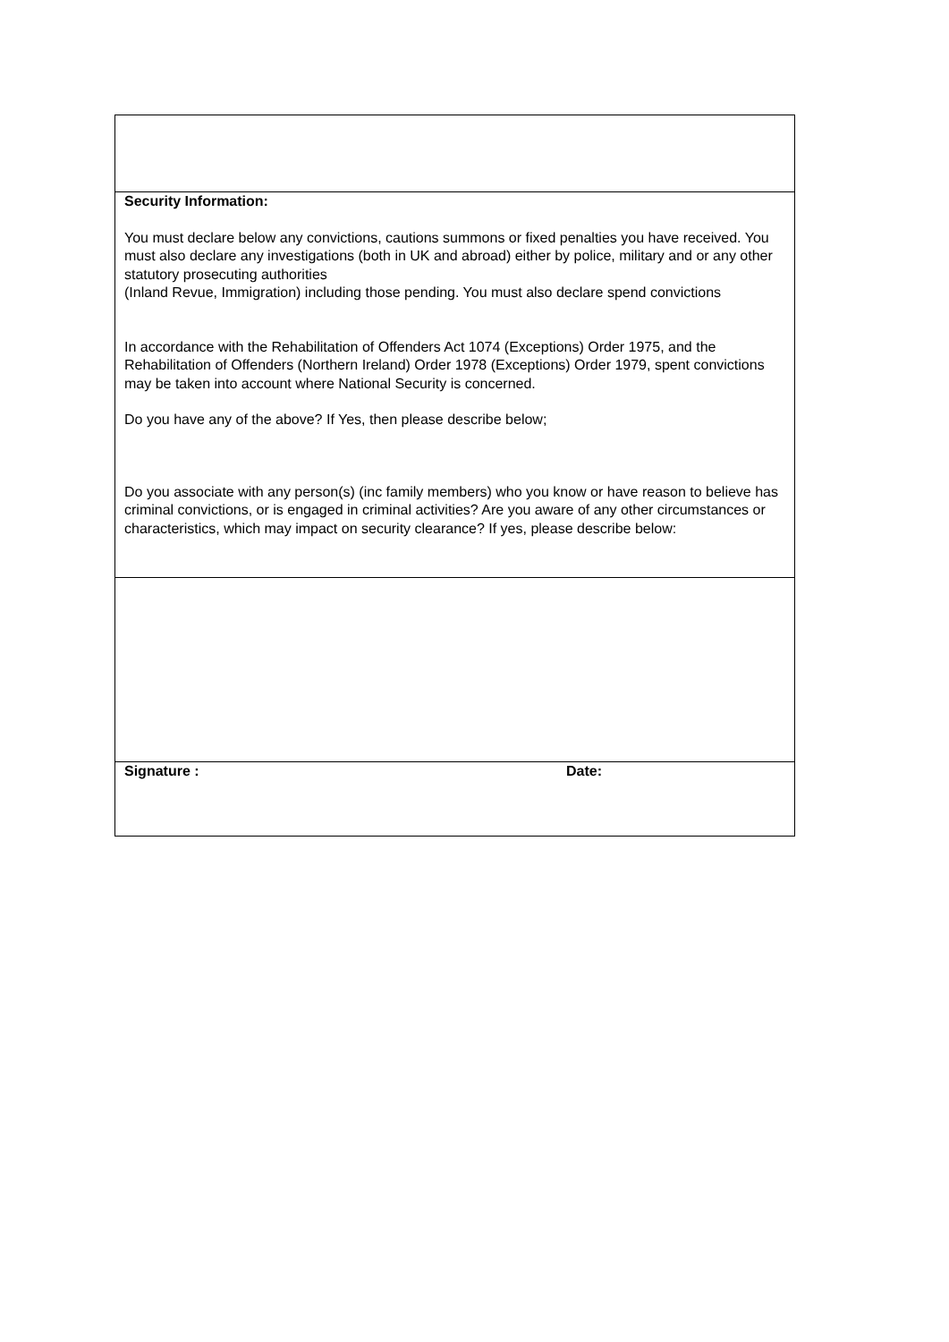| Security Information: You must declare below any convictions, cautions summons or fixed penalties you have received. You must also declare any investigations (both in UK and abroad) either by police, military and or any other statutory prosecuting authorities (Inland Revue, Immigration) including those pending. You must also declare spend convictions In accordance with the Rehabilitation of Offenders Act 1074 (Exceptions) Order 1975, and the Rehabilitation of Offenders (Northern Ireland) Order 1978 (Exceptions) Order 1979, spent convictions may be taken into account where National Security is concerned. Do you have any of the above? If Yes, then please describe below; Do you associate with any person(s) (inc family members) who you know or have reason to believe has criminal convictions, or is engaged in criminal activities? Are you aware of any other circumstances or characteristics, which may impact on security clearance? If yes, please describe below: | |
| Signature : | Date: |